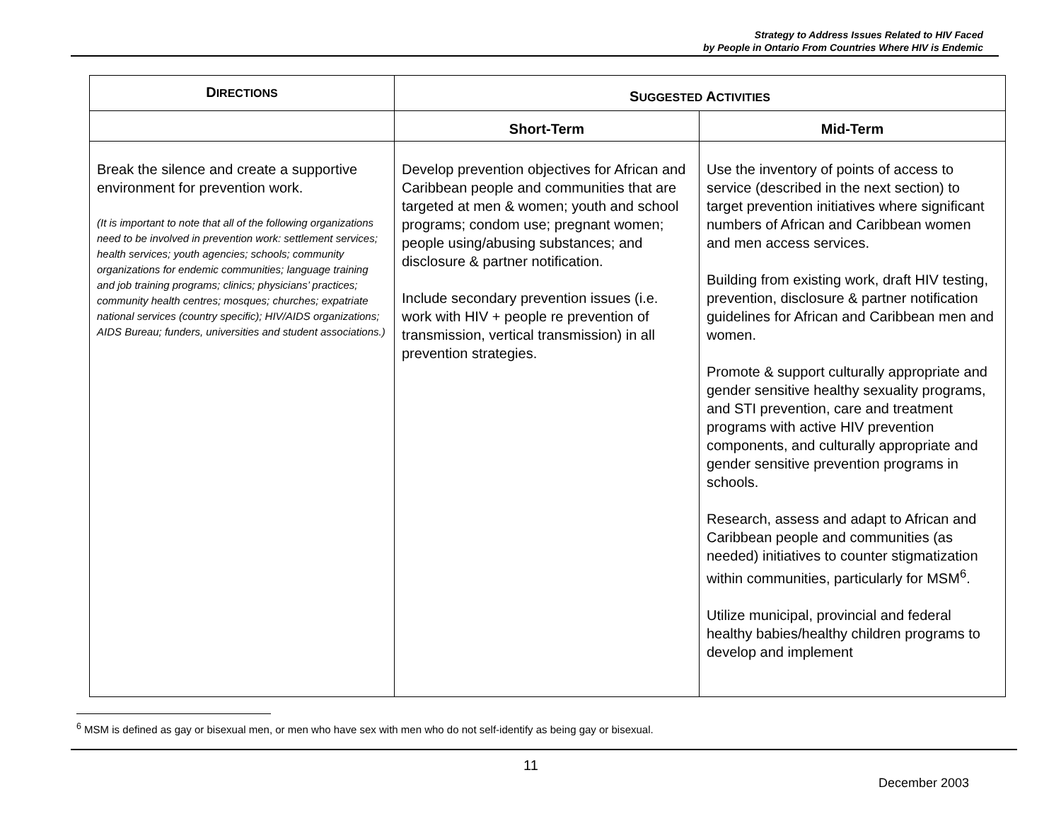Strategy to Address Issues Related to HIV Faced
by People in Ontario From Countries Where HIV is Endemic
| D IRECTIONS | S UGGESTED A CTIVITIES | |
| --- | --- | --- |
| | Short-Term | Mid-Term |
| Break the silence and create a supportive environment for prevention work. (It is important to note that all of the following organizations need to be involved in prevention work: settlement services; health services; youth agencies; schools; community organizations for endemic communities; language training and job training programs; clinics; physicians’ practices; community health centres; mosques; churches; expatriate national services (country specific); HIV/AIDS organizations; AIDS Bureau; funders, universities and student associations.) | Develop prevention objectives for African and Caribbean people and communities that are targeted at men & women; youth and school programs; condom use; pregnant women; people using/abusing substances; and disclosure & partner notification. Include secondary prevention issues (i.e. work with HIV + people re prevention of transmission, vertical transmission) in all prevention strategies. | Use the inventory of points of access to service (described in the next section) to target prevention initiatives where significant numbers of African and Caribbean women and men access services. Building from existing work, draft HIV testing, prevention, disclosure & partner notification guidelines for African and Caribbean men and women. Promote & support culturally appropriate and gender sensitive healthy sexuality programs, and STI prevention, care and treatment programs with active HIV prevention components, and culturally appropriate and gender sensitive prevention programs in schools. Research, assess and adapt to African and Caribbean people and communities (as needed) initiatives to counter stigmatization within communities, particularly for MSM<sup>6</sup>. Utilize municipal, provincial and federal healthy babies/healthy children programs to develop and implement |
<sup>6</sup> MSM is defined as gay or bisexual men, or men who have sex with men who do not self-identify as being gay or bisexual.
11
December 2003